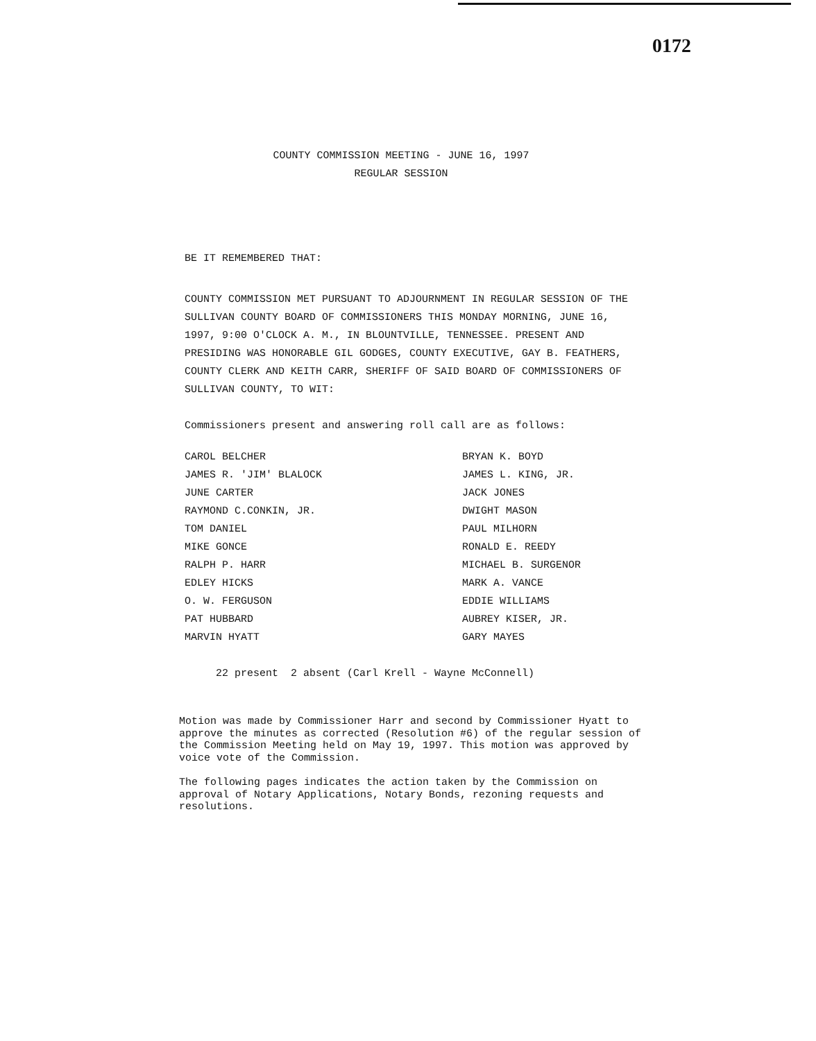0172
COUNTY COMMISSION MEETING - JUNE 16, 1997
REGULAR SESSION
BE IT REMEMBERED THAT:
COUNTY COMMISSION MET PURSUANT TO ADJOURNMENT IN REGULAR SESSION OF THE SULLIVAN COUNTY BOARD OF COMMISSIONERS THIS MONDAY MORNING, JUNE 16, 1997, 9:00 O'CLOCK A. M., IN BLOUNTVILLE, TENNESSEE. PRESENT AND PRESIDING WAS HONORABLE GIL GODGES, COUNTY EXECUTIVE, GAY B. FEATHERS, COUNTY CLERK AND KEITH CARR, SHERIFF OF SAID BOARD OF COMMISSIONERS OF SULLIVAN COUNTY, TO WIT:
Commissioners present and answering roll call are as follows:
CAROL BELCHER
JAMES R. 'JIM' BLALOCK
JUNE CARTER
RAYMOND C.CONKIN, JR.
TOM DANIEL
MIKE GONCE
RALPH P. HARR
EDLEY HICKS
O. W. FERGUSON
PAT HUBBARD
MARVIN HYATT
BRYAN K. BOYD
JAMES L. KING, JR.
JACK JONES
DWIGHT MASON
PAUL MILHORN
RONALD E. REEDY
MICHAEL B. SURGENOR
MARK A. VANCE
EDDIE WILLIAMS
AUBREY KISER, JR.
GARY MAYES
22 present 2 absent (Carl Krell - Wayne McConnell)
Motion was made by Commissioner Harr and second by Commissioner Hyatt to approve the minutes as corrected (Resolution #6) of the regular session of the Commission Meeting held on May 19, 1997. This motion was approved by voice vote of the Commission.
The following pages indicates the action taken by the Commission on approval of Notary Applications, Notary Bonds, rezoning requests and resolutions.